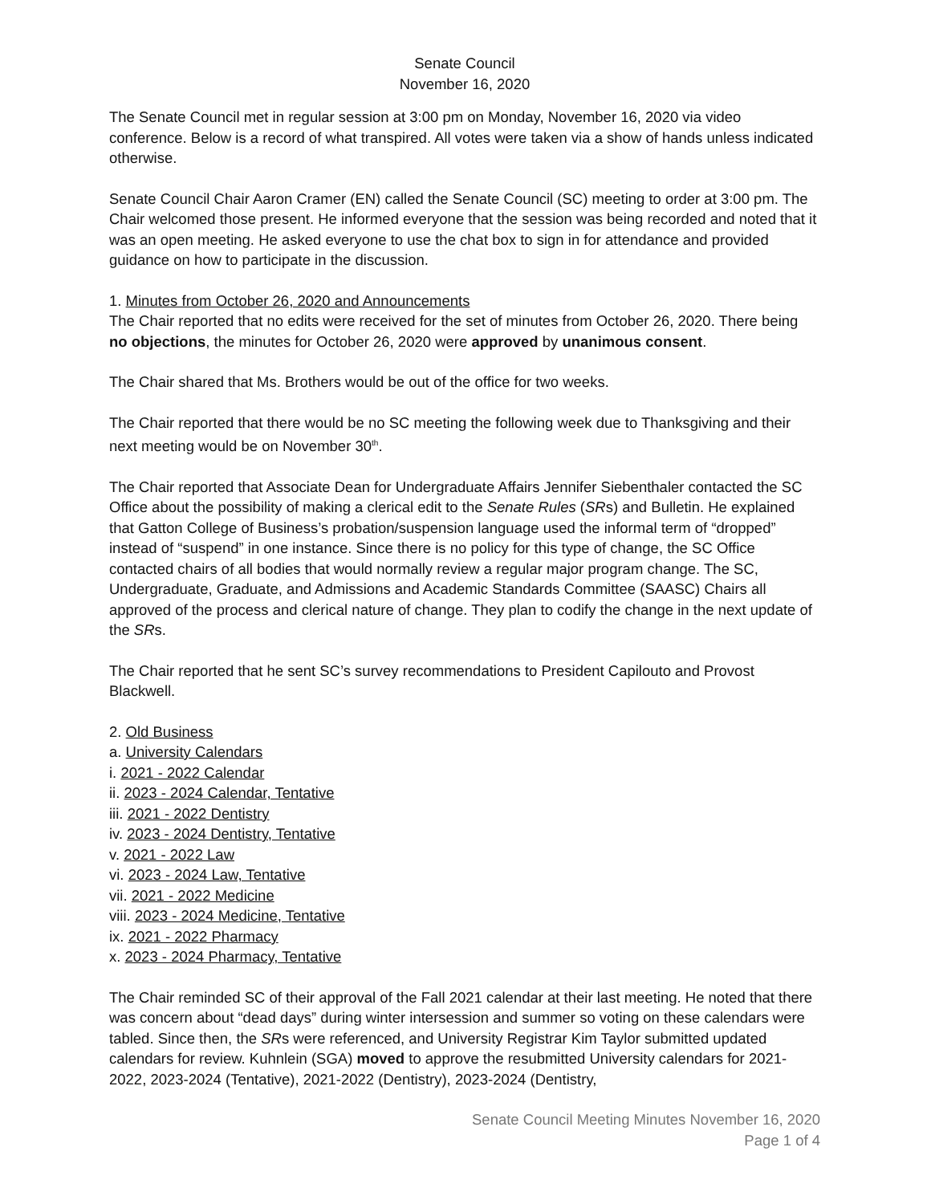Senate Council
November 16, 2020
The Senate Council met in regular session at 3:00 pm on Monday, November 16, 2020 via video conference. Below is a record of what transpired. All votes were taken via a show of hands unless indicated otherwise.
Senate Council Chair Aaron Cramer (EN) called the Senate Council (SC) meeting to order at 3:00 pm. The Chair welcomed those present. He informed everyone that the session was being recorded and noted that it was an open meeting. He asked everyone to use the chat box to sign in for attendance and provided guidance on how to participate in the discussion.
1. Minutes from October 26, 2020 and Announcements
The Chair reported that no edits were received for the set of minutes from October 26, 2020. There being no objections, the minutes for October 26, 2020 were approved by unanimous consent.
The Chair shared that Ms. Brothers would be out of the office for two weeks.
The Chair reported that there would be no SC meeting the following week due to Thanksgiving and their next meeting would be on November 30<sup>th</sup>.
The Chair reported that Associate Dean for Undergraduate Affairs Jennifer Siebenthaler contacted the SC Office about the possibility of making a clerical edit to the Senate Rules (SRs) and Bulletin. He explained that Gatton College of Business’s probation/suspension language used the informal term of “dropped” instead of “suspend” in one instance. Since there is no policy for this type of change, the SC Office contacted chairs of all bodies that would normally review a regular major program change. The SC, Undergraduate, Graduate, and Admissions and Academic Standards Committee (SAASC) Chairs all approved of the process and clerical nature of change. They plan to codify the change in the next update of the SRs.
The Chair reported that he sent SC’s survey recommendations to President Capilouto and Provost Blackwell.
2. Old Business
a. University Calendars
i. 2021 - 2022 Calendar
ii. 2023 - 2024 Calendar, Tentative
iii. 2021 - 2022 Dentistry
iv. 2023 - 2024 Dentistry, Tentative
v. 2021 - 2022 Law
vi. 2023 - 2024 Law, Tentative
vii. 2021 - 2022 Medicine
viii. 2023 - 2024 Medicine, Tentative
ix. 2021 - 2022 Pharmacy
x. 2023 - 2024 Pharmacy, Tentative
The Chair reminded SC of their approval of the Fall 2021 calendar at their last meeting. He noted that there was concern about “dead days” during winter intersession and summer so voting on these calendars were tabled. Since then, the SRs were referenced, and University Registrar Kim Taylor submitted updated calendars for review. Kuhnlein (SGA) moved to approve the resubmitted University calendars for 2021-2022, 2023-2024 (Tentative), 2021-2022 (Dentistry), 2023-2024 (Dentistry,
Senate Council Meeting Minutes November 16, 2020
Page 1 of 4